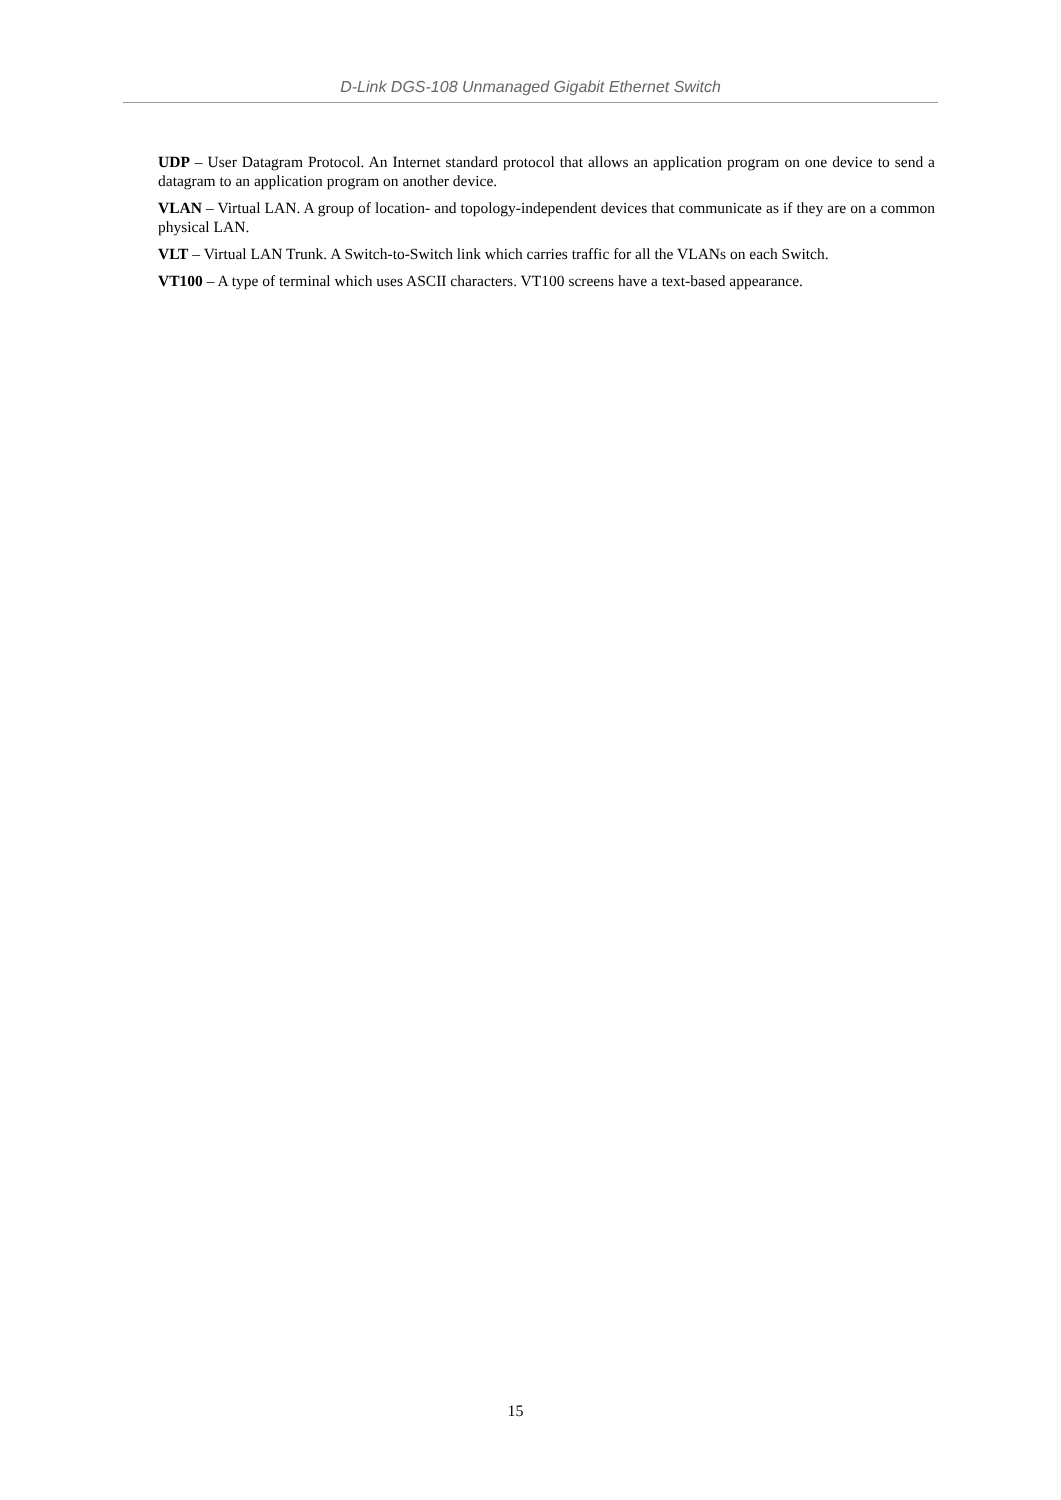D-Link DGS-108 Unmanaged Gigabit Ethernet Switch
UDP – User Datagram Protocol. An Internet standard protocol that allows an application program on one device to send a datagram to an application program on another device.
VLAN – Virtual LAN. A group of location- and topology-independent devices that communicate as if they are on a common physical LAN.
VLT – Virtual LAN Trunk. A Switch-to-Switch link which carries traffic for all the VLANs on each Switch.
VT100 – A type of terminal which uses ASCII characters. VT100 screens have a text-based appearance.
15